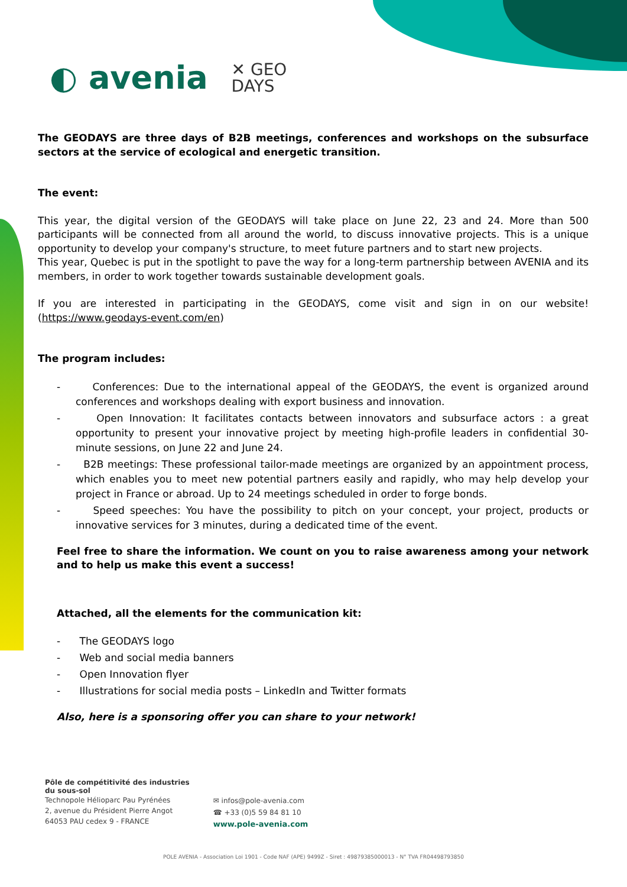◐ avenia ✕ GEO
DAYS
The GEODAYS are three days of B2B meetings, conferences and workshops on the subsurface sectors at the service of ecological and energetic transition.
The event:
This year, the digital version of the GEODAYS will take place on June 22, 23 and 24. More than 500 participants will be connected from all around the world, to discuss innovative projects. This is a unique opportunity to develop your company's structure, to meet future partners and to start new projects.
This year, Quebec is put in the spotlight to pave the way for a long-term partnership between AVENIA and its members, in order to work together towards sustainable development goals.
If you are interested in participating in the GEODAYS, come visit and sign in on our website! (https://www.geodays-event.com/en)
The program includes:
- Conferences: Due to the international appeal of the GEODAYS, the event is organized around conferences and workshops dealing with export business and innovation.
- Open Innovation: It facilitates contacts between innovators and subsurface actors : a great opportunity to present your innovative project by meeting high-profile leaders in confidential 30-minute sessions, on June 22 and June 24.
- B2B meetings: These professional tailor-made meetings are organized by an appointment process, which enables you to meet new potential partners easily and rapidly, who may help develop your project in France or abroad. Up to 24 meetings scheduled in order to forge bonds.
- Speed speeches: You have the possibility to pitch on your concept, your project, products or innovative services for 3 minutes, during a dedicated time of the event.
Feel free to share the information. We count on you to raise awareness among your network and to help us make this event a success!
Attached, all the elements for the communication kit:
- The GEODAYS logo
- Web and social media banners
- Open Innovation flyer
- Illustrations for social media posts – LinkedIn and Twitter formats
Also, here is a sponsoring offer you can share to your network!
Pôle de compétitivité des industries
du sous-sol
Technopole Hélioparc Pau Pyrénées
2, avenue du Président Pierre Angot
64053 PAU cedex 9 - FRANCE
✉ infos@pole-avenia.com
☎ +33 (0)5 59 84 81 10
www.pole-avenia.com
POLE AVENIA - Association Loi 1901 - Code NAF (APE) 9499Z - Siret : 49879385000013 - N° TVA FR04498793850